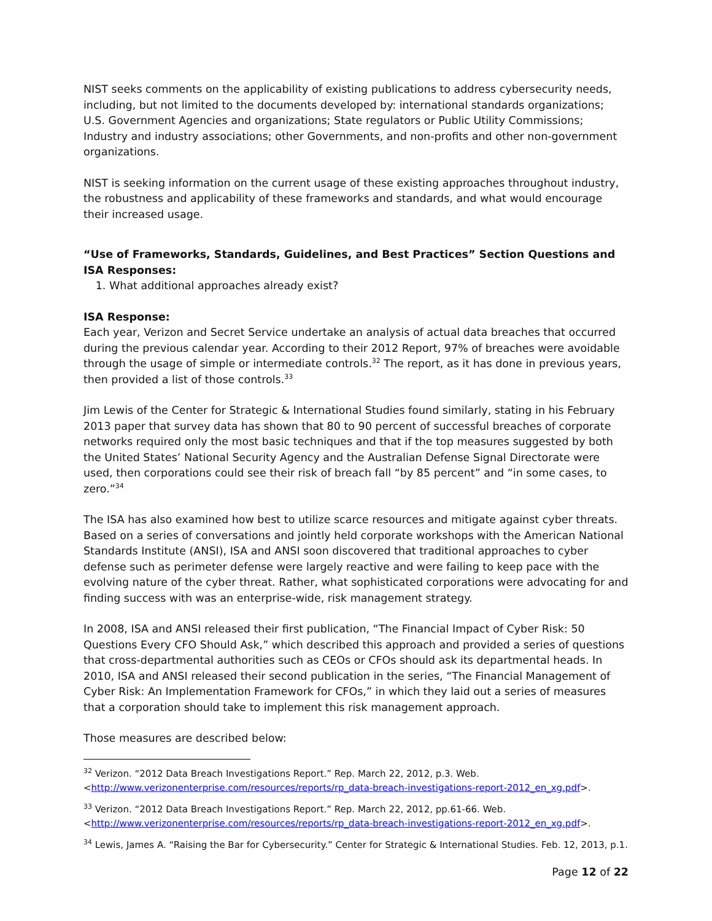NIST seeks comments on the applicability of existing publications to address cybersecurity needs, including, but not limited to the documents developed by: international standards organizations; U.S. Government Agencies and organizations; State regulators or Public Utility Commissions; Industry and industry associations; other Governments, and non-profits and other non-government organizations.
NIST is seeking information on the current usage of these existing approaches throughout industry, the robustness and applicability of these frameworks and standards, and what would encourage their increased usage.
“Use of Frameworks, Standards, Guidelines, and Best Practices” Section Questions and ISA Responses:
1. What additional approaches already exist?
ISA Response:
Each year, Verizon and Secret Service undertake an analysis of actual data breaches that occurred during the previous calendar year. According to their 2012 Report, 97% of breaches were avoidable through the usage of simple or intermediate controls.<sup>32</sup> The report, as it has done in previous years, then provided a list of those controls.<sup>33</sup>
Jim Lewis of the Center for Strategic & International Studies found similarly, stating in his February 2013 paper that survey data has shown that 80 to 90 percent of successful breaches of corporate networks required only the most basic techniques and that if the top measures suggested by both the United States’ National Security Agency and the Australian Defense Signal Directorate were used, then corporations could see their risk of breach fall “by 85 percent” and “in some cases, to zero.”<sup>34</sup>
The ISA has also examined how best to utilize scarce resources and mitigate against cyber threats. Based on a series of conversations and jointly held corporate workshops with the American National Standards Institute (ANSI), ISA and ANSI soon discovered that traditional approaches to cyber defense such as perimeter defense were largely reactive and were failing to keep pace with the evolving nature of the cyber threat. Rather, what sophisticated corporations were advocating for and finding success with was an enterprise-wide, risk management strategy.
In 2008, ISA and ANSI released their first publication, “The Financial Impact of Cyber Risk: 50 Questions Every CFO Should Ask,” which described this approach and provided a series of questions that cross-departmental authorities such as CEOs or CFOs should ask its departmental heads. In 2010, ISA and ANSI released their second publication in the series, “The Financial Management of Cyber Risk: An Implementation Framework for CFOs,” in which they laid out a series of measures that a corporation should take to implement this risk management approach.
Those measures are described below:
<sup>32</sup> Verizon. “2012 Data Breach Investigations Report.” Rep. March 22, 2012, p.3. Web. <http://www.verizonenterprise.com/resources/reports/rp_data-breach-investigations-report-2012_en_xg.pdf>.
<sup>33</sup> Verizon. “2012 Data Breach Investigations Report.” Rep. March 22, 2012, pp.61-66. Web. <http://www.verizonenterprise.com/resources/reports/rp_data-breach-investigations-report-2012_en_xg.pdf>.
<sup>34</sup> Lewis, James A. “Raising the Bar for Cybersecurity.” Center for Strategic & International Studies. Feb. 12, 2013, p.1.
Page 12 of 22